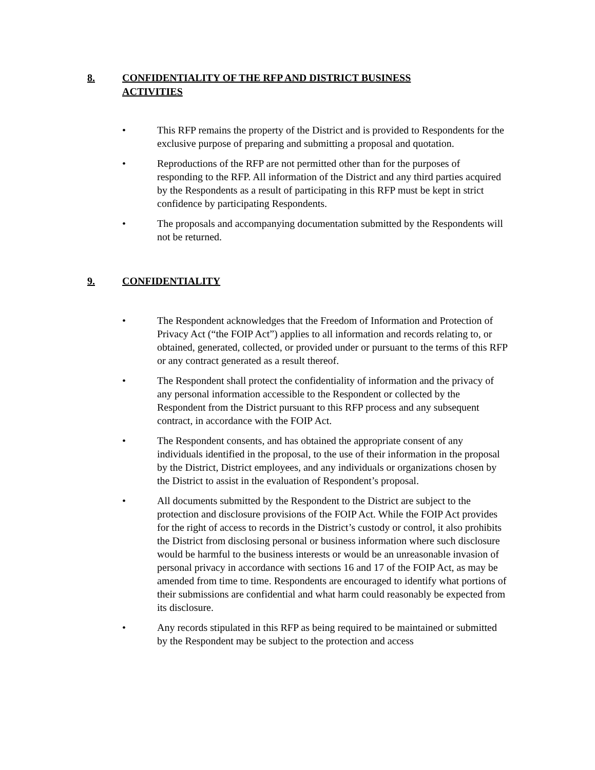8. CONFIDENTIALITY OF THE RFP AND DISTRICT BUSINESS
ACTIVITIES
• This RFP remains the property of the District and is provided to Respondents for the exclusive purpose of preparing and submitting a proposal and quotation.
• Reproductions of the RFP are not permitted other than for the purposes of responding to the RFP. All information of the District and any third parties acquired by the Respondents as a result of participating in this RFP must be kept in strict confidence by participating Respondents.
• The proposals and accompanying documentation submitted by the Respondents will not be returned.
9. CONFIDENTIALITY
• The Respondent acknowledges that the Freedom of Information and Protection of Privacy Act (“the FOIP Act”) applies to all information and records relating to, or obtained, generated, collected, or provided under or pursuant to the terms of this RFP or any contract generated as a result thereof.
• The Respondent shall protect the confidentiality of information and the privacy of any personal information accessible to the Respondent or collected by the Respondent from the District pursuant to this RFP process and any subsequent contract, in accordance with the FOIP Act.
• The Respondent consents, and has obtained the appropriate consent of any individuals identified in the proposal, to the use of their information in the proposal by the District, District employees, and any individuals or organizations chosen by the District to assist in the evaluation of Respondent’s proposal.
• All documents submitted by the Respondent to the District are subject to the protection and disclosure provisions of the FOIP Act. While the FOIP Act provides for the right of access to records in the District’s custody or control, it also prohibits the District from disclosing personal or business information where such disclosure would be harmful to the business interests or would be an unreasonable invasion of personal privacy in accordance with sections 16 and 17 of the FOIP Act, as may be amended from time to time. Respondents are encouraged to identify what portions of their submissions are confidential and what harm could reasonably be expected from its disclosure.
• Any records stipulated in this RFP as being required to be maintained or submitted by the Respondent may be subject to the protection and access